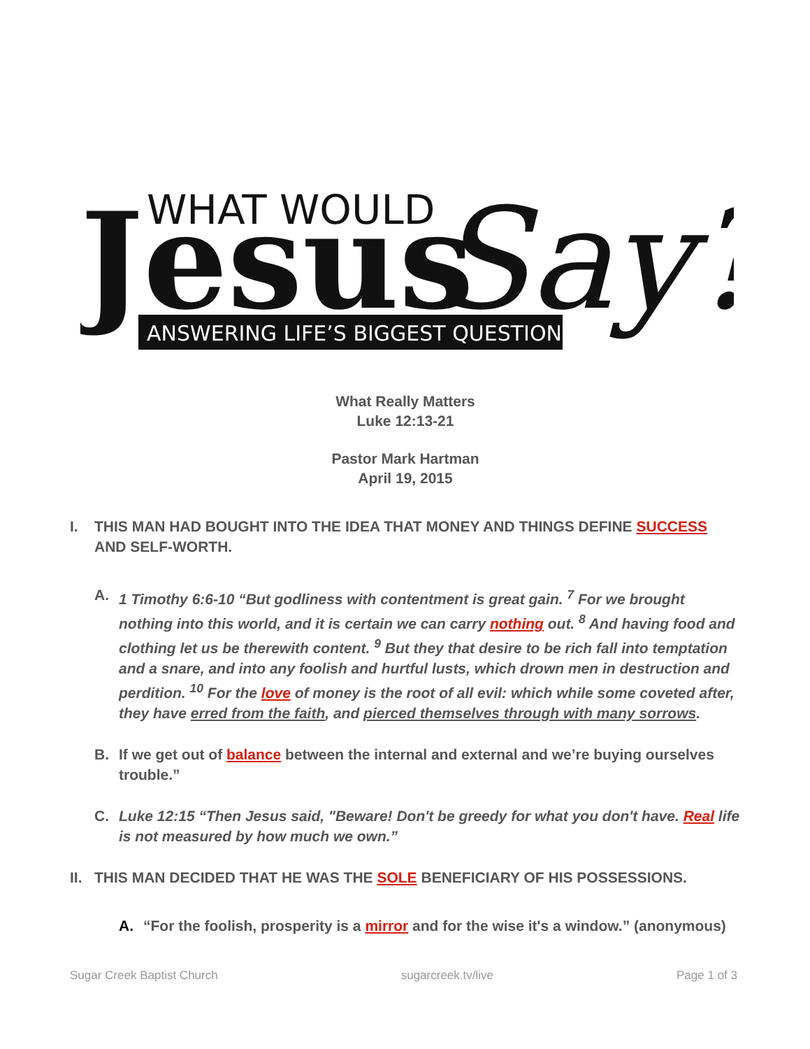Jesus
WHAT WOULD
Say?
ANSWERING LIFE’S BIGGEST QUESTIONS
What Really Matters
Luke 12:13-21
Pastor Mark Hartman
April 19, 2015
I. THIS MAN HAD BOUGHT INTO THE IDEA THAT MONEY AND THINGS DEFINE SUCCESS AND SELF-WORTH.
A. 1 Timothy 6:6-10 “But godliness with contentment is great gain. <sup>7</sup> For we brought nothing into this world, and it is certain we can carry nothing out. <sup>8</sup> And having food and clothing let us be therewith content. <sup>9</sup> But they that desire to be rich fall into temptation and a snare, and into any foolish and hurtful lusts, which drown men in destruction and perdition. <sup>10</sup> For the love of money is the root of all evil: which while some coveted after, they have erred from the faith, and pierced themselves through with many sorrows.
B. If we get out of balance between the internal and external and we’re buying ourselves trouble.”
C. Luke 12:15 “Then Jesus said, "Beware! Don't be greedy for what you don't have. Real life is not measured by how much we own.”
II. THIS MAN DECIDED THAT HE WAS THE SOLE BENEFICIARY OF HIS POSSESSIONS.
A. “For the foolish, prosperity is a mirror and for the wise it's a window.” (anonymous)
Sugar Creek Baptist Church sugarcreek.tv/live Page 1 of 3